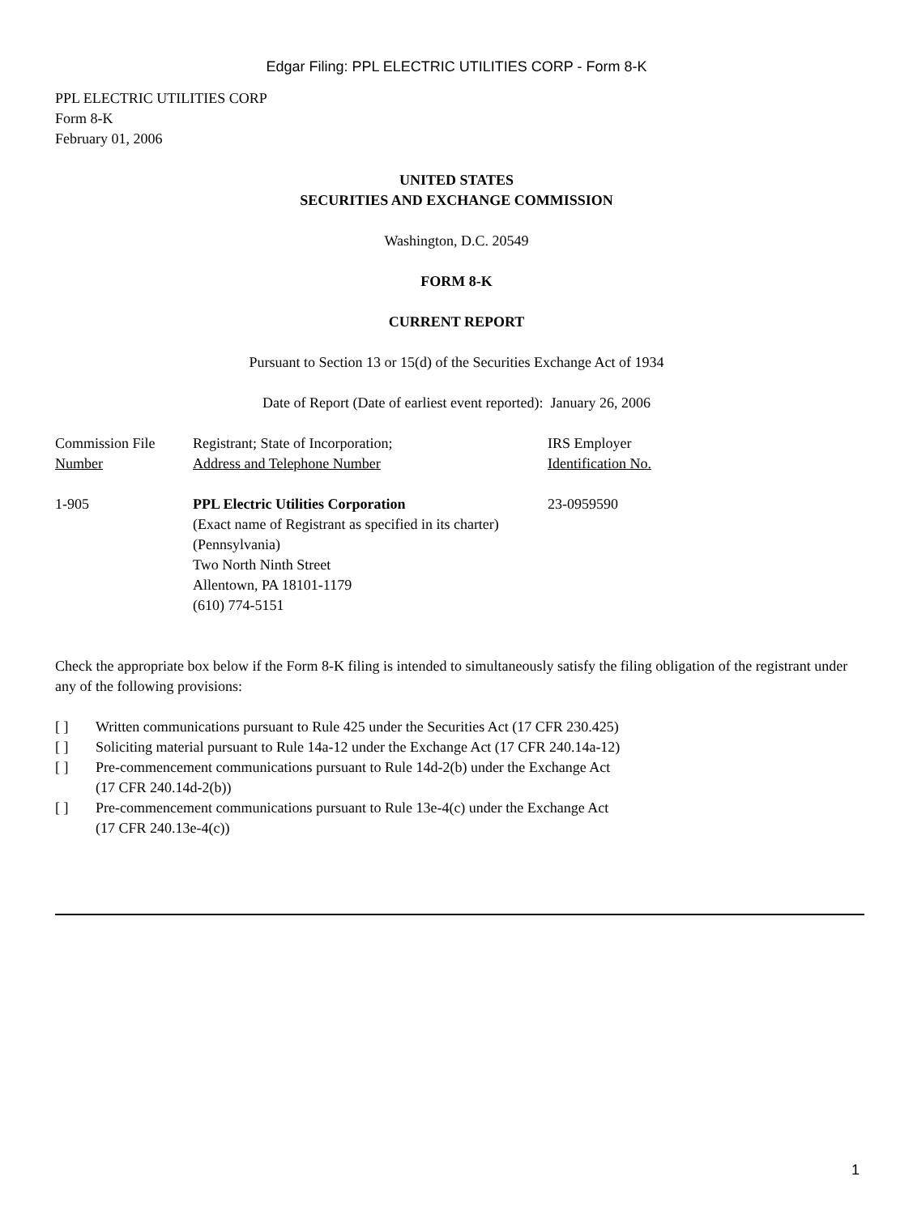Edgar Filing: PPL ELECTRIC UTILITIES CORP - Form 8-K
PPL ELECTRIC UTILITIES CORP
Form 8-K
February 01, 2006
UNITED STATES
SECURITIES AND EXCHANGE COMMISSION
Washington, D.C. 20549
FORM 8-K
CURRENT REPORT
Pursuant to Section 13 or 15(d) of the Securities Exchange Act of 1934
Date of Report (Date of earliest event reported): January 26, 2006
| Commission File Number | Registrant; State of Incorporation; Address and Telephone Number | IRS Employer Identification No. |
| 1-905 | PPL Electric Utilities Corporation (Exact name of Registrant as specified in its charter) (Pennsylvania) Two North Ninth Street Allentown, PA 18101-1179 (610) 774-5151 | 23-0959590 |
Check the appropriate box below if the Form 8-K filing is intended to simultaneously satisfy the filing obligation of the registrant under any of the following provisions:
| [ ] | Written communications pursuant to Rule 425 under the Securities Act (17 CFR 230.425) |
| [ ] | Soliciting material pursuant to Rule 14a-12 under the Exchange Act (17 CFR 240.14a-12) |
| [ ] | Pre-commencement communications pursuant to Rule 14d-2(b) under the Exchange Act (17 CFR 240.14d-2(b)) |
| [ ] | Pre-commencement communications pursuant to Rule 13e-4(c) under the Exchange Act (17 CFR 240.13e-4(c)) |
1